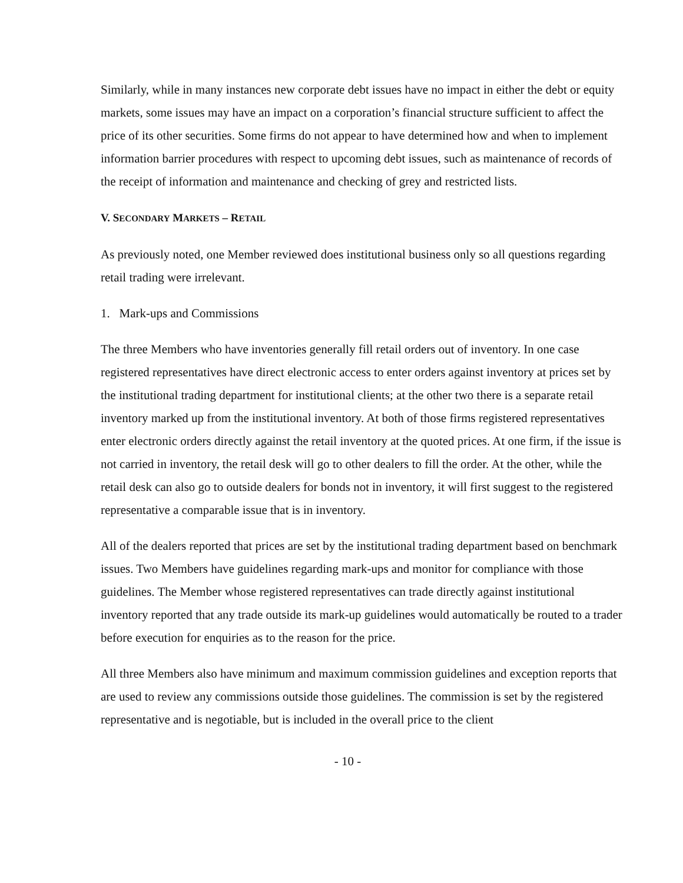Similarly, while in many instances new corporate debt issues have no impact in either the debt or equity markets, some issues may have an impact on a corporation’s financial structure sufficient to affect the price of its other securities. Some firms do not appear to have determined how and when to implement information barrier procedures with respect to upcoming debt issues, such as maintenance of records of the receipt of information and maintenance and checking of grey and restricted lists.
V. SECONDARY MARKETS – RETAIL
As previously noted, one Member reviewed does institutional business only so all questions regarding retail trading were irrelevant.
1. Mark-ups and Commissions
The three Members who have inventories generally fill retail orders out of inventory. In one case registered representatives have direct electronic access to enter orders against inventory at prices set by the institutional trading department for institutional clients; at the other two there is a separate retail inventory marked up from the institutional inventory. At both of those firms registered representatives enter electronic orders directly against the retail inventory at the quoted prices. At one firm, if the issue is not carried in inventory, the retail desk will go to other dealers to fill the order. At the other, while the retail desk can also go to outside dealers for bonds not in inventory, it will first suggest to the registered representative a comparable issue that is in inventory.
All of the dealers reported that prices are set by the institutional trading department based on benchmark issues. Two Members have guidelines regarding mark-ups and monitor for compliance with those guidelines. The Member whose registered representatives can trade directly against institutional inventory reported that any trade outside its mark-up guidelines would automatically be routed to a trader before execution for enquiries as to the reason for the price.
All three Members also have minimum and maximum commission guidelines and exception reports that are used to review any commissions outside those guidelines. The commission is set by the registered representative and is negotiable, but is included in the overall price to the client
- 10 -